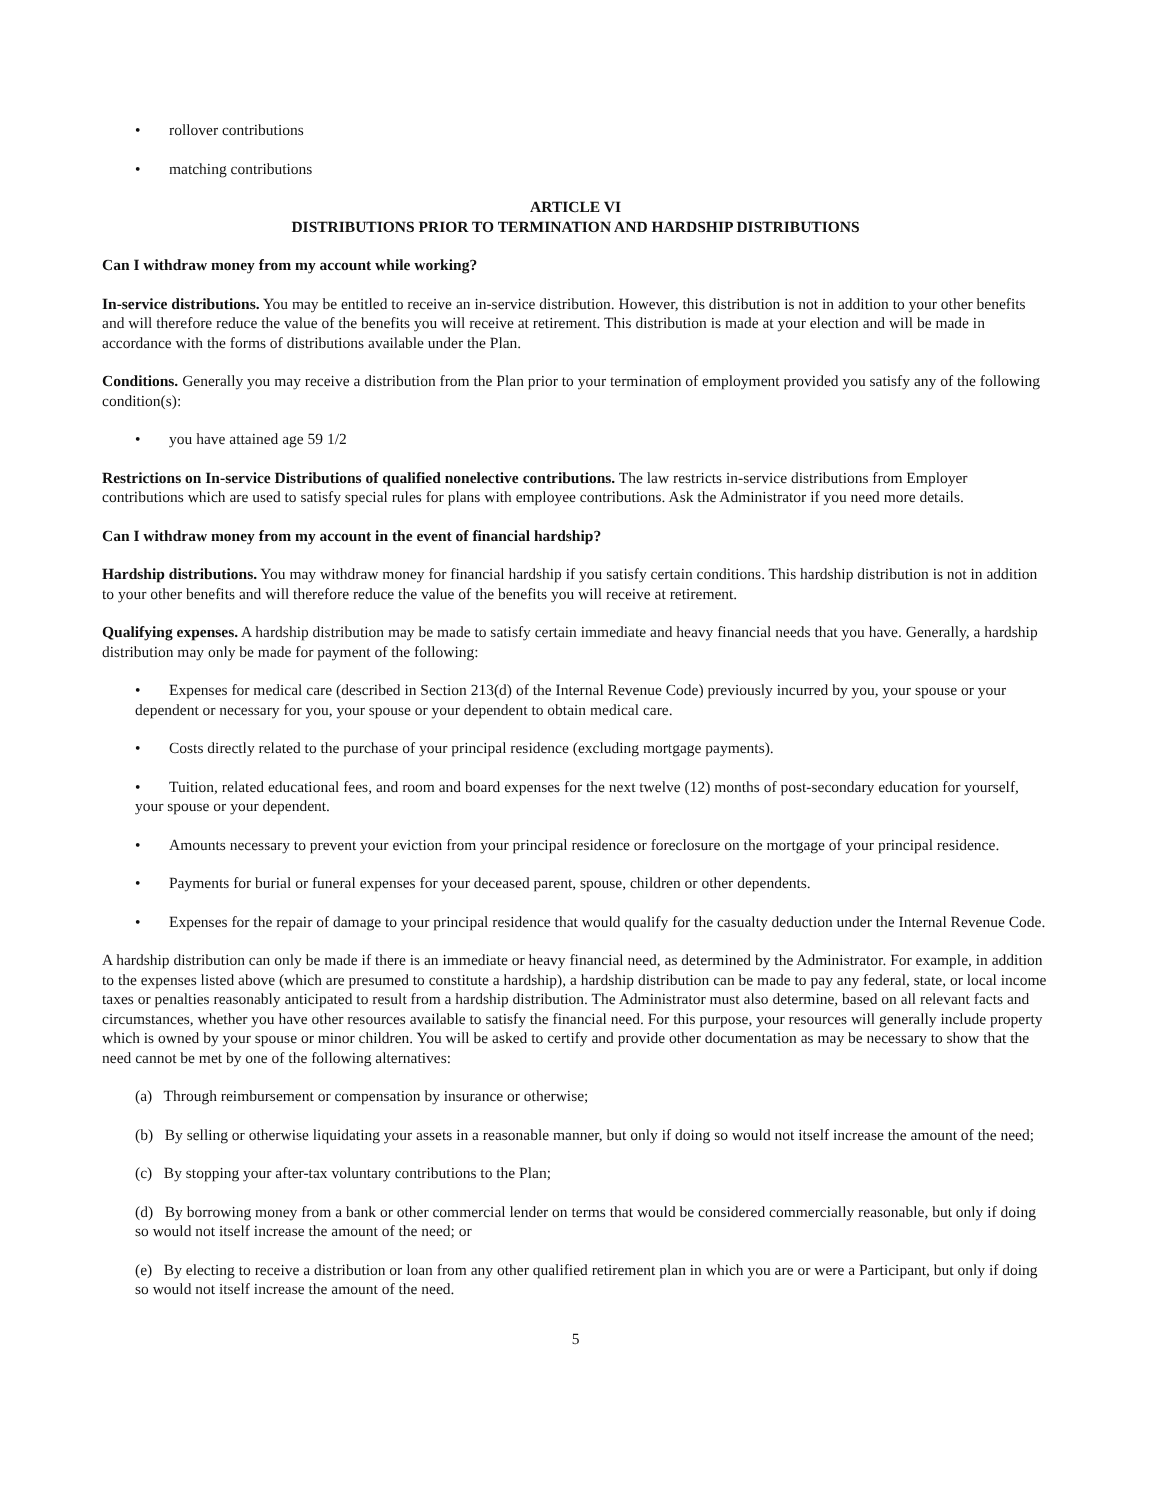• rollover contributions
• matching contributions
ARTICLE VI
DISTRIBUTIONS PRIOR TO TERMINATION AND HARDSHIP DISTRIBUTIONS
Can I withdraw money from my account while working?
In-service distributions. You may be entitled to receive an in-service distribution. However, this distribution is not in addition to your other benefits and will therefore reduce the value of the benefits you will receive at retirement. This distribution is made at your election and will be made in accordance with the forms of distributions available under the Plan.
Conditions. Generally you may receive a distribution from the Plan prior to your termination of employment provided you satisfy any of the following condition(s):
• you have attained age 59 1/2
Restrictions on In-service Distributions of qualified nonelective contributions. The law restricts in-service distributions from Employer contributions which are used to satisfy special rules for plans with employee contributions. Ask the Administrator if you need more details.
Can I withdraw money from my account in the event of financial hardship?
Hardship distributions. You may withdraw money for financial hardship if you satisfy certain conditions. This hardship distribution is not in addition to your other benefits and will therefore reduce the value of the benefits you will receive at retirement.
Qualifying expenses. A hardship distribution may be made to satisfy certain immediate and heavy financial needs that you have. Generally, a hardship distribution may only be made for payment of the following:
• Expenses for medical care (described in Section 213(d) of the Internal Revenue Code) previously incurred by you, your spouse or your dependent or necessary for you, your spouse or your dependent to obtain medical care.
• Costs directly related to the purchase of your principal residence (excluding mortgage payments).
• Tuition, related educational fees, and room and board expenses for the next twelve (12) months of post-secondary education for yourself, your spouse or your dependent.
• Amounts necessary to prevent your eviction from your principal residence or foreclosure on the mortgage of your principal residence.
• Payments for burial or funeral expenses for your deceased parent, spouse, children or other dependents.
• Expenses for the repair of damage to your principal residence that would qualify for the casualty deduction under the Internal Revenue Code.
A hardship distribution can only be made if there is an immediate or heavy financial need, as determined by the Administrator. For example, in addition to the expenses listed above (which are presumed to constitute a hardship), a hardship distribution can be made to pay any federal, state, or local income taxes or penalties reasonably anticipated to result from a hardship distribution. The Administrator must also determine, based on all relevant facts and circumstances, whether you have other resources available to satisfy the financial need. For this purpose, your resources will generally include property which is owned by your spouse or minor children. You will be asked to certify and provide other documentation as may be necessary to show that the need cannot be met by one of the following alternatives:
(a) Through reimbursement or compensation by insurance or otherwise;
(b) By selling or otherwise liquidating your assets in a reasonable manner, but only if doing so would not itself increase the amount of the need;
(c) By stopping your after-tax voluntary contributions to the Plan;
(d) By borrowing money from a bank or other commercial lender on terms that would be considered commercially reasonable, but only if doing so would not itself increase the amount of the need; or
(e) By electing to receive a distribution or loan from any other qualified retirement plan in which you are or were a Participant, but only if doing so would not itself increase the amount of the need.
5